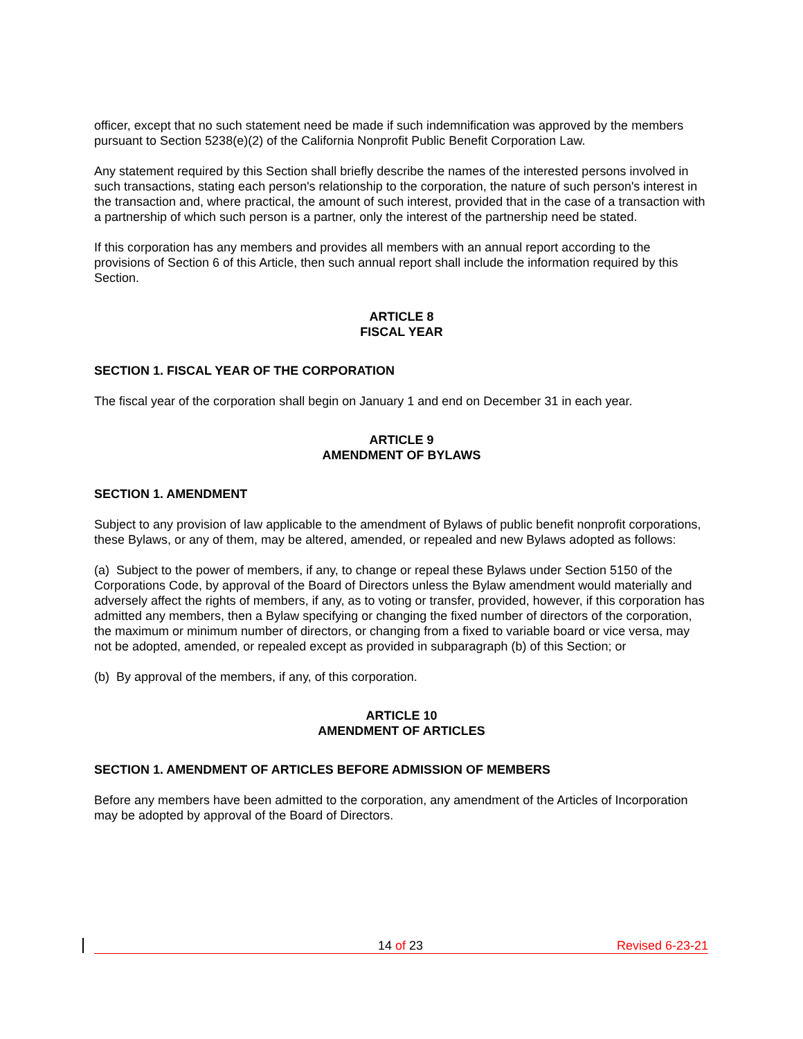officer, except that no such statement need be made if such indemnification was approved by the members pursuant to Section 5238(e)(2) of the California Nonprofit Public Benefit Corporation Law.
Any statement required by this Section shall briefly describe the names of the interested persons involved in such transactions, stating each person's relationship to the corporation, the nature of such person's interest in the transaction and, where practical, the amount of such interest, provided that in the case of a transaction with a partnership of which such person is a partner, only the interest of the partnership need be stated.
If this corporation has any members and provides all members with an annual report according to the provisions of Section 6 of this Article, then such annual report shall include the information required by this Section.
ARTICLE 8
FISCAL YEAR
SECTION 1. FISCAL YEAR OF THE CORPORATION
The fiscal year of the corporation shall begin on January 1 and end on December 31 in each year.
ARTICLE 9
AMENDMENT OF BYLAWS
SECTION 1. AMENDMENT
Subject to any provision of law applicable to the amendment of Bylaws of public benefit nonprofit corporations, these Bylaws, or any of them, may be altered, amended, or repealed and new Bylaws adopted as follows:
(a) Subject to the power of members, if any, to change or repeal these Bylaws under Section 5150 of the Corporations Code, by approval of the Board of Directors unless the Bylaw amendment would materially and adversely affect the rights of members, if any, as to voting or transfer, provided, however, if this corporation has admitted any members, then a Bylaw specifying or changing the fixed number of directors of the corporation, the maximum or minimum number of directors, or changing from a fixed to variable board or vice versa, may not be adopted, amended, or repealed except as provided in subparagraph (b) of this Section; or
(b) By approval of the members, if any, of this corporation.
ARTICLE 10
AMENDMENT OF ARTICLES
SECTION 1. AMENDMENT OF ARTICLES BEFORE ADMISSION OF MEMBERS
Before any members have been admitted to the corporation, any amendment of the Articles of Incorporation may be adopted by approval of the Board of Directors.
14 of 23 Revised 6-23-21